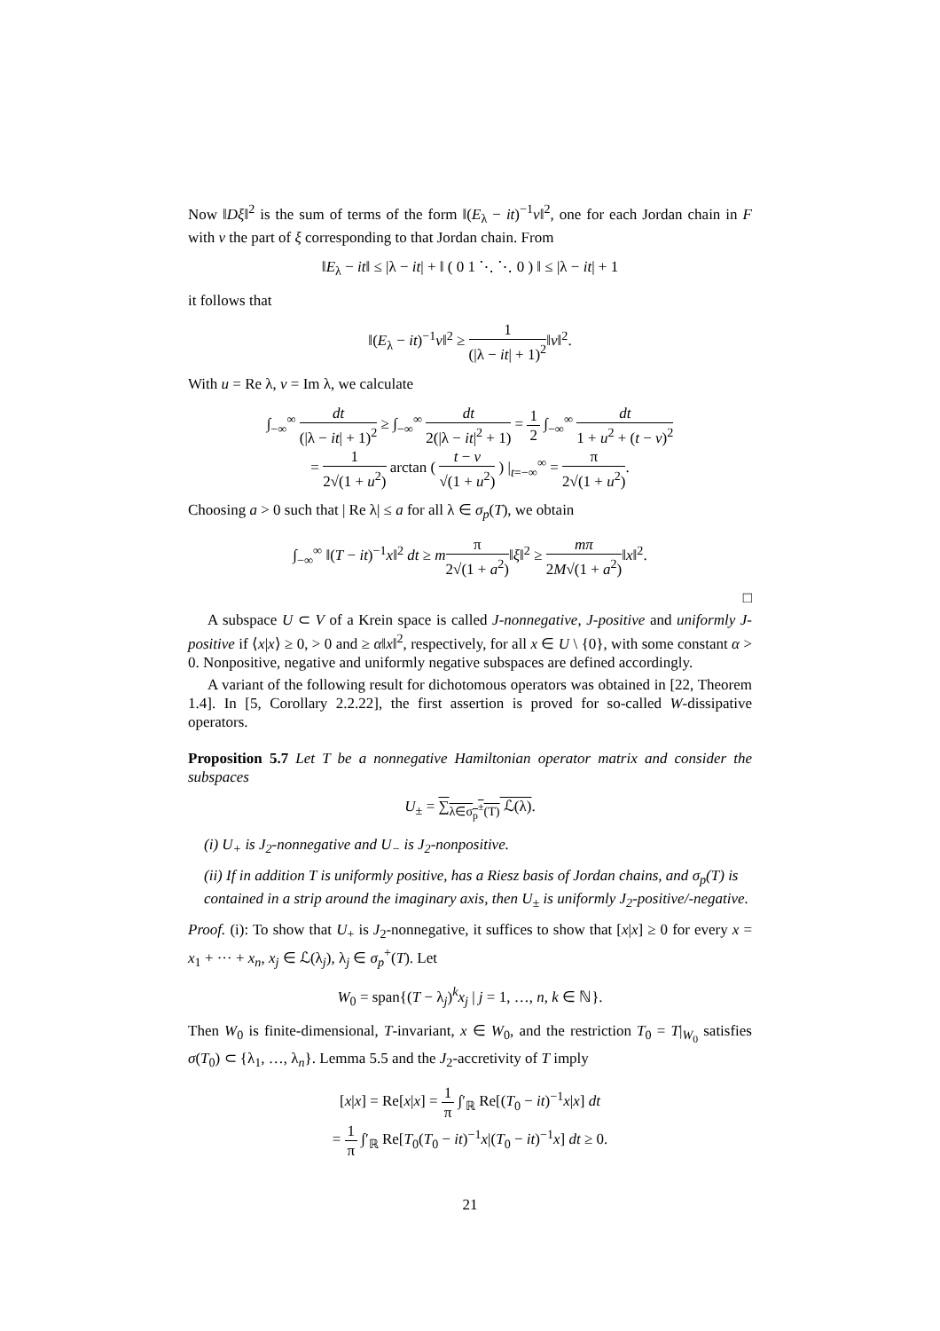Now ‖Dξ‖<sup>2</sup> is the sum of terms of the form ‖(E<sub>λ</sub> − it)<sup>−1</sup>ν‖<sup>2</sup>, one for each Jordan chain in F with ν the part of ξ corresponding to that Jordan chain. From
‖E<sub>λ</sub> − it‖ ≤ |λ − it| + ‖ ( 0 1 ⋱ ⋱ 0 ) ‖ ≤ |λ − it| + 1
it follows that
‖(E<sub>λ</sub> − it)<sup>−1</sup>ν‖<sup>2</sup> ≥ 1 (|λ − it| + 1)<sup>2</sup>‖ν‖<sup>2</sup>.
With u = Re λ, v = Im λ, we calculate
∫<sub>−∞</sub><sup>∞</sup> dt (|λ − it| + 1)<sup>2</sup> ≥ ∫<sub>−∞</sub><sup>∞</sup> dt 2(|λ − it|<sup>2</sup> + 1) = 1 2 ∫<sub>−∞</sub><sup>∞</sup> dt 1 + u<sup>2</sup> + (t − v)<sup>2</sup>
= 1 2√(1 + u<sup>2</sup>) arctan ( t − v √(1 + u<sup>2</sup>) ) |<sub>t=−∞</sub><sup>∞</sup> = π 2√(1 + u<sup>2</sup>).
Choosing a > 0 such that | Re λ| ≤ a for all λ ∈ σ<sub>p</sub>(T), we obtain
∫<sub>−∞</sub><sup>∞</sup> ‖(T − it)<sup>−1</sup>x‖<sup>2</sup> dt ≥ mπ 2√(1 + a<sup>2</sup>)‖ξ‖<sup>2</sup> ≥ mπ 2M√(1 + a<sup>2</sup>)‖x‖<sup>2</sup>.
□
A subspace U ⊂ V of a Krein space is called J-nonnegative, J-positive and uniformly J-positive if ⟨x|x⟩ ≥ 0, > 0 and ≥ α‖x‖<sup>2</sup>, respectively, for all x ∈ U \ {0}, with some constant α > 0. Nonpositive, negative and uniformly negative subspaces are defined accordingly.
A variant of the following result for dichotomous operators was obtained in [22, Theorem 1.4]. In [5, Corollary 2.2.22], the first assertion is proved for so-called W-dissipative operators.
Proposition 5.7 Let T be a nonnegative Hamiltonian operator matrix and consider the subspaces
U<sub>±</sub> = ∑<sub>λ∈σ<sub>p</sub><sup>±</sup>(T)</sub> ℒ(λ).
(i) U<sub>+</sub> is J<sub>2</sub>-nonnegative and U<sub>−</sub> is J<sub>2</sub>-nonpositive.
(ii) If in addition T is uniformly positive, has a Riesz basis of Jordan chains, and σ<sub>p</sub>(T) is contained in a strip around the imaginary axis, then U<sub>±</sub> is uniformly J<sub>2</sub>-positive/-negative.
Proof. (i): To show that U<sub>+</sub> is J<sub>2</sub>-nonnegative, it suffices to show that [x|x] ≥ 0 for every x = x<sub>1</sub> + ··· + x<sub>n</sub>, x<sub>j</sub> ∈ ℒ(λ<sub>j</sub>), λ<sub>j</sub> ∈ σ<sub>p</sub><sup>+</sup>(T). Let
W<sub>0</sub> = span{(T − λ<sub>j</sub>)<sup>k</sup>x<sub>j</sub> | j = 1, …, n, k ∈ ℕ}.
Then W<sub>0</sub> is finite-dimensional, T-invariant, x ∈ W<sub>0</sub>, and the restriction T<sub>0</sub> = T|<sub>W<sub>0</sub></sub> satisfies σ(T<sub>0</sub>) ⊂ {λ<sub>1</sub>, …, λ<sub>n</sub>}. Lemma 5.5 and the J<sub>2</sub>-accretivity of T imply
[x|x] = Re[x|x] = 1 π ∫′<sub>ℝ</sub> Re[(T<sub>0</sub> − it)<sup>−1</sup>x|x] dt
= 1 π ∫′<sub>ℝ</sub> Re[T<sub>0</sub>(T<sub>0</sub> − it)<sup>−1</sup>x|(T<sub>0</sub> − it)<sup>−1</sup>x] dt ≥ 0.
21